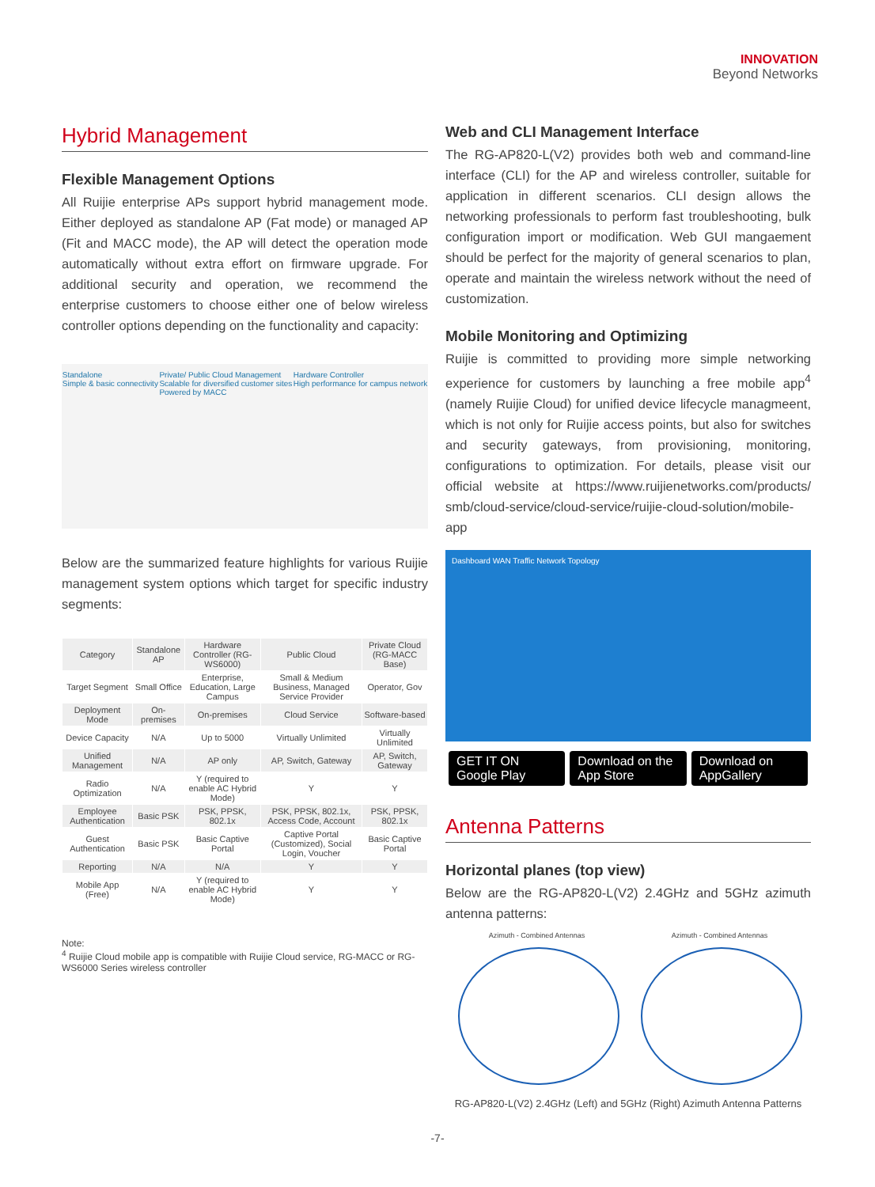INNOVATION
Beyond Networks
Hybrid Management
Flexible Management Options
All Ruijie enterprise APs support hybrid management mode. Either deployed as standalone AP (Fat mode) or managed AP (Fit and MACC mode), the AP will detect the operation mode automatically without extra effort on firmware upgrade. For additional security and operation, we recommend the enterprise customers to choose either one of below wireless controller options depending on the functionality and capacity:
Standalone
Simple & basic connectivity
Private/ Public Cloud Management
Scalable for diversified customer sites
Powered by MACC
Hardware Controller
High performance for campus network
Below are the summarized feature highlights for various Ruijie management system options which target for specific industry segments:
| Category | Standalone AP | Hardware Controller (RG-WS6000) | Public Cloud | Private Cloud (RG-MACC Base) |
| --- | --- | --- | --- | --- |
| Target Segment | Small Office | Enterprise, Education, Large Campus | Small & Medium Business, Managed Service Provider | Operator, Gov |
| Deployment Mode | On-premises | On-premises | Cloud Service | Software-based |
| Device Capacity | N/A | Up to 5000 | Virtually Unlimited | Virtually Unlimited |
| Unified Management | N/A | AP only | AP, Switch, Gateway | AP, Switch, Gateway |
| Radio Optimization | N/A | Y (required to enable AC Hybrid Mode) | Y | Y |
| Employee Authentication | Basic PSK | PSK, PPSK, 802.1x | PSK, PPSK, 802.1x, Access Code, Account | PSK, PPSK, 802.1x |
| Guest Authentication | Basic PSK | Basic Captive Portal | Captive Portal (Customized), Social Login, Voucher | Basic Captive Portal |
| Reporting | N/A | N/A | Y | Y |
| Mobile App (Free) | N/A | Y (required to enable AC Hybrid Mode) | Y | Y |
Note:
<sup>4</sup> Ruijie Cloud mobile app is compatible with Ruijie Cloud service, RG-MACC or RG-WS6000 Series wireless controller
Web and CLI Management Interface
The RG-AP820-L(V2) provides both web and command-line interface (CLI) for the AP and wireless controller, suitable for application in different scenarios. CLI design allows the networking professionals to perform fast troubleshooting, bulk configuration import or modification. Web GUI mangaement should be perfect for the majority of general scenarios to plan, operate and maintain the wireless network without the need of customization.
Mobile Monitoring and Optimizing
Ruijie is committed to providing more simple networking experience for customers by launching a free mobile app<sup>4</sup> (namely Ruijie Cloud) for unified device lifecycle managmeent, which is not only for Ruijie access points, but also for switches and security gateways, from provisioning, monitoring, configurations to optimization. For details, please visit our official website at https://www.ruijienetworks.com/products/ smb/cloud-service/cloud-service/ruijie-cloud-solution/mobile-app
Dashboard WAN Traffic Network Topology
GET IT ON Google Play
Download on the App Store
Download on AppGallery
Antenna Patterns
Horizontal planes (top view)
Below are the RG-AP820-L(V2) 2.4GHz and 5GHz azimuth antenna patterns:
Azimuth - Combined Antennas Azimuth - Combined Antennas
RG-AP820-L(V2) 2.4GHz (Left) and 5GHz (Right) Azimuth Antenna Patterns
-7-